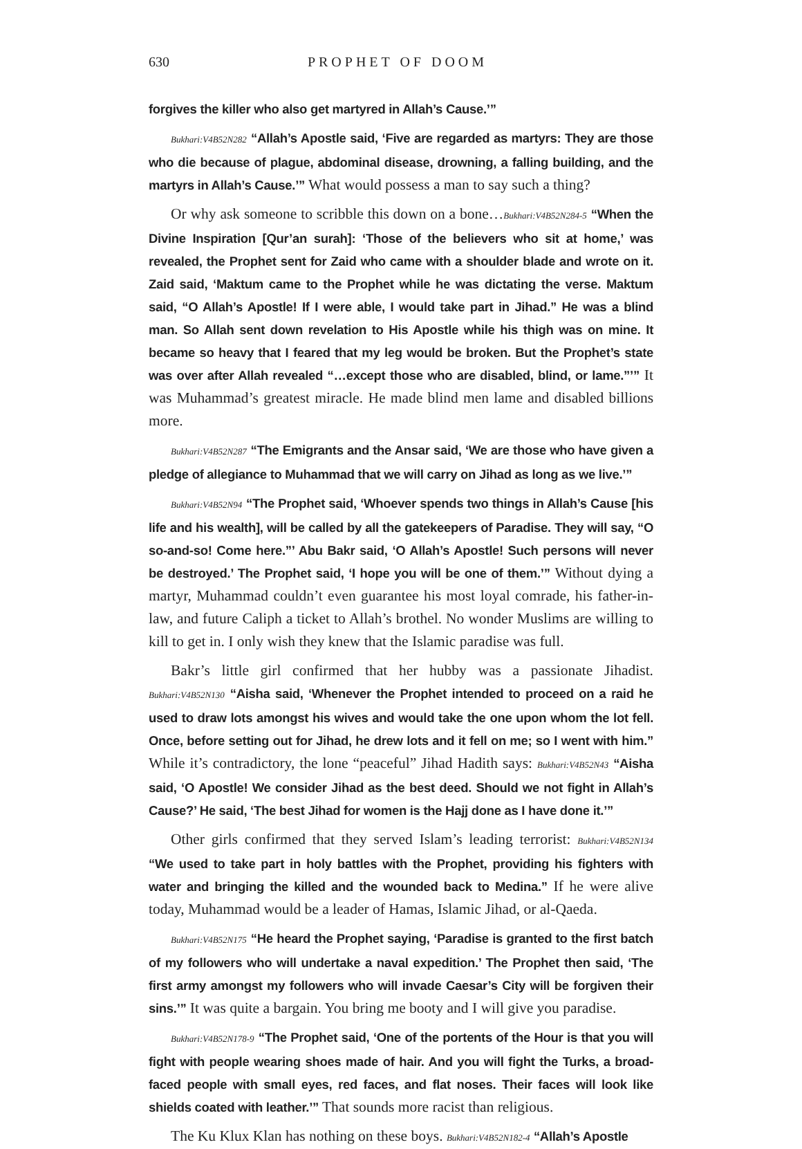630 PROPHET OF DOOM
forgives the killer who also get martyred in Allah’s Cause.’”
Bukhari:V4B52N282 “Allah’s Apostle said, ‘Five are regarded as martyrs: They are those who die because of plague, abdominal disease, drowning, a falling building, and the martyrs in Allah’s Cause.’” What would possess a man to say such a thing?
Or why ask someone to scribble this down on a bone…Bukhari:V4B52N284-5 “When the Divine Inspiration [Qur’an surah]: ‘Those of the believers who sit at home,’ was revealed, the Prophet sent for Zaid who came with a shoulder blade and wrote on it. Zaid said, ‘Maktum came to the Prophet while he was dictating the verse. Maktum said, “O Allah’s Apostle! If I were able, I would take part in Jihad.” He was a blind man. So Allah sent down revelation to His Apostle while his thigh was on mine. It became so heavy that I feared that my leg would be broken. But the Prophet’s state was over after Allah revealed “…except those who are disabled, blind, or lame.”’” It was Muhammad’s greatest miracle. He made blind men lame and disabled billions more.
Bukhari:V4B52N287 “The Emigrants and the Ansar said, ‘We are those who have given a pledge of allegiance to Muhammad that we will carry on Jihad as long as we live.’”
Bukhari:V4B52N94 “The Prophet said, ‘Whoever spends two things in Allah’s Cause [his life and his wealth], will be called by all the gatekeepers of Paradise. They will say, “O so-and-so! Come here.”’ Abu Bakr said, ‘O Allah’s Apostle! Such persons will never be destroyed.’ The Prophet said, ‘I hope you will be one of them.’” Without dying a martyr, Muhammad couldn’t even guarantee his most loyal comrade, his father-in-law, and future Caliph a ticket to Allah’s brothel. No wonder Muslims are willing to kill to get in. I only wish they knew that the Islamic paradise was full.
Bakr’s little girl confirmed that her hubby was a passionate Jihadist. Bukhari:V4B52N130 “Aisha said, ‘Whenever the Prophet intended to proceed on a raid he used to draw lots amongst his wives and would take the one upon whom the lot fell. Once, before setting out for Jihad, he drew lots and it fell on me; so I went with him.” While it’s contradictory, the lone “peaceful” Jihad Hadith says: Bukhari:V4B52N43 “Aisha said, ‘O Apostle! We consider Jihad as the best deed. Should we not fight in Allah’s Cause?’ He said, ‘The best Jihad for women is the Hajj done as I have done it.’”
Other girls confirmed that they served Islam’s leading terrorist: Bukhari:V4B52N134 “We used to take part in holy battles with the Prophet, providing his fighters with water and bringing the killed and the wounded back to Medina.” If he were alive today, Muhammad would be a leader of Hamas, Islamic Jihad, or al-Qaeda.
Bukhari:V4B52N175 “He heard the Prophet saying, ‘Paradise is granted to the first batch of my followers who will undertake a naval expedition.’ The Prophet then said, ‘The first army amongst my followers who will invade Caesar’s City will be forgiven their sins.’” It was quite a bargain. You bring me booty and I will give you paradise.
Bukhari:V4B52N178-9 “The Prophet said, ‘One of the portents of the Hour is that you will fight with people wearing shoes made of hair. And you will fight the Turks, a broad-faced people with small eyes, red faces, and flat noses. Their faces will look like shields coated with leather.’” That sounds more racist than religious.
The Ku Klux Klan has nothing on these boys. Bukhari:V4B52N182-4 “Allah’s Apostle